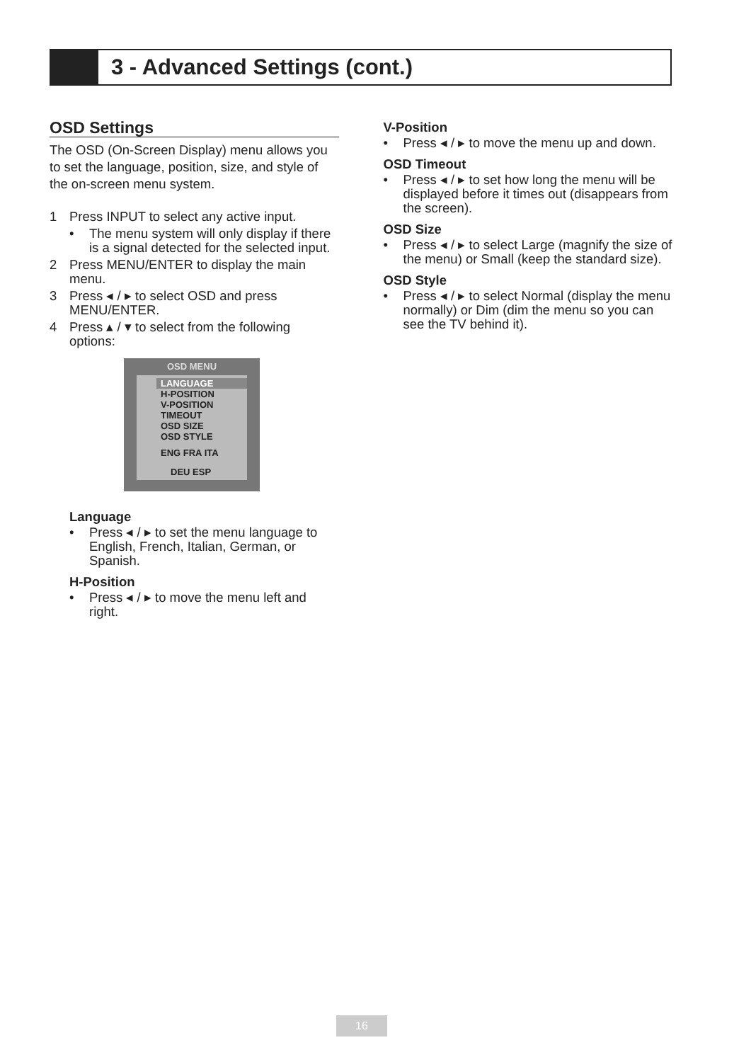3 - Advanced Settings (cont.)
OSD Settings
The OSD (On-Screen Display) menu allows you to set the language, position, size, and style of the on-screen menu system.
1 Press INPUT to select any active input.
• The menu system will only display if there is a signal detected for the selected input.
2 Press MENU/ENTER to display the main menu.
3 Press ◂ / ▸ to select OSD and press MENU/ENTER.
4 Press ▴ / ▾ to select from the following options:
OSD MENU
LANGUAGE
H-POSITION
V-POSITION
TIMEOUT
OSD SIZE
OSD STYLE
ENG FRA ITA
DEU ESP
Language
• Press ◂ / ▸ to set the menu language to English, French, Italian, German, or Spanish.
H-Position
• Press ◂ / ▸ to move the menu left and right.
V-Position
• Press ◂ / ▸ to move the menu up and down.
OSD Timeout
• Press ◂ / ▸ to set how long the menu will be displayed before it times out (disappears from the screen).
OSD Size
• Press ◂ / ▸ to select Large (magnify the size of the menu) or Small (keep the standard size).
OSD Style
• Press ◂ / ▸ to select Normal (display the menu normally) or Dim (dim the menu so you can see the TV behind it).
16